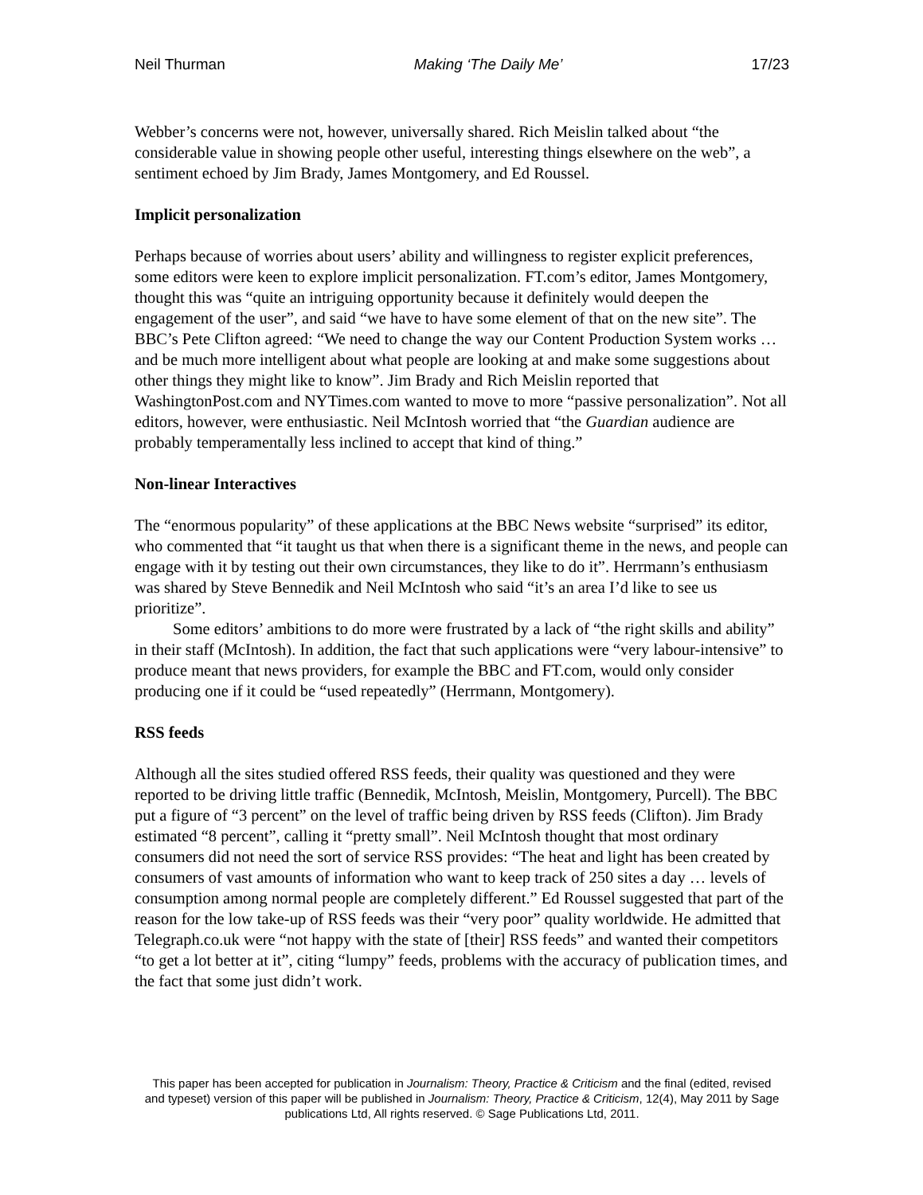Neil Thurman Making ‘The Daily Me’ 17/23
Webber’s concerns were not, however, universally shared. Rich Meislin talked about “the considerable value in showing people other useful, interesting things elsewhere on the web”, a sentiment echoed by Jim Brady, James Montgomery, and Ed Roussel.
Implicit personalization
Perhaps because of worries about users’ ability and willingness to register explicit preferences, some editors were keen to explore implicit personalization. FT.com’s editor, James Montgomery, thought this was “quite an intriguing opportunity because it definitely would deepen the engagement of the user”, and said “we have to have some element of that on the new site”. The BBC’s Pete Clifton agreed: “We need to change the way our Content Production System works … and be much more intelligent about what people are looking at and make some suggestions about other things they might like to know”. Jim Brady and Rich Meislin reported that WashingtonPost.com and NYTimes.com wanted to move to more “passive personalization”. Not all editors, however, were enthusiastic. Neil McIntosh worried that “the Guardian audience are probably temperamentally less inclined to accept that kind of thing.”
Non-linear Interactives
The “enormous popularity” of these applications at the BBC News website “surprised” its editor, who commented that “it taught us that when there is a significant theme in the news, and people can engage with it by testing out their own circumstances, they like to do it”. Herrmann’s enthusiasm was shared by Steve Bennedik and Neil McIntosh who said “it’s an area I’d like to see us prioritize”.
Some editors’ ambitions to do more were frustrated by a lack of “the right skills and ability” in their staff (McIntosh). In addition, the fact that such applications were “very labour-intensive” to produce meant that news providers, for example the BBC and FT.com, would only consider producing one if it could be “used repeatedly” (Herrmann, Montgomery).
RSS feeds
Although all the sites studied offered RSS feeds, their quality was questioned and they were reported to be driving little traffic (Bennedik, McIntosh, Meislin, Montgomery, Purcell). The BBC put a figure of “3 percent” on the level of traffic being driven by RSS feeds (Clifton). Jim Brady estimated “8 percent”, calling it “pretty small”. Neil McIntosh thought that most ordinary consumers did not need the sort of service RSS provides: “The heat and light has been created by consumers of vast amounts of information who want to keep track of 250 sites a day … levels of consumption among normal people are completely different.” Ed Roussel suggested that part of the reason for the low take-up of RSS feeds was their “very poor” quality worldwide. He admitted that Telegraph.co.uk were “not happy with the state of [their] RSS feeds” and wanted their competitors “to get a lot better at it”, citing “lumpy” feeds, problems with the accuracy of publication times, and the fact that some just didn’t work.
This paper has been accepted for publication in Journalism: Theory, Practice & Criticism and the final (edited, revised and typeset) version of this paper will be published in Journalism: Theory, Practice & Criticism, 12(4), May 2011 by Sage publications Ltd, All rights reserved. © Sage Publications Ltd, 2011.